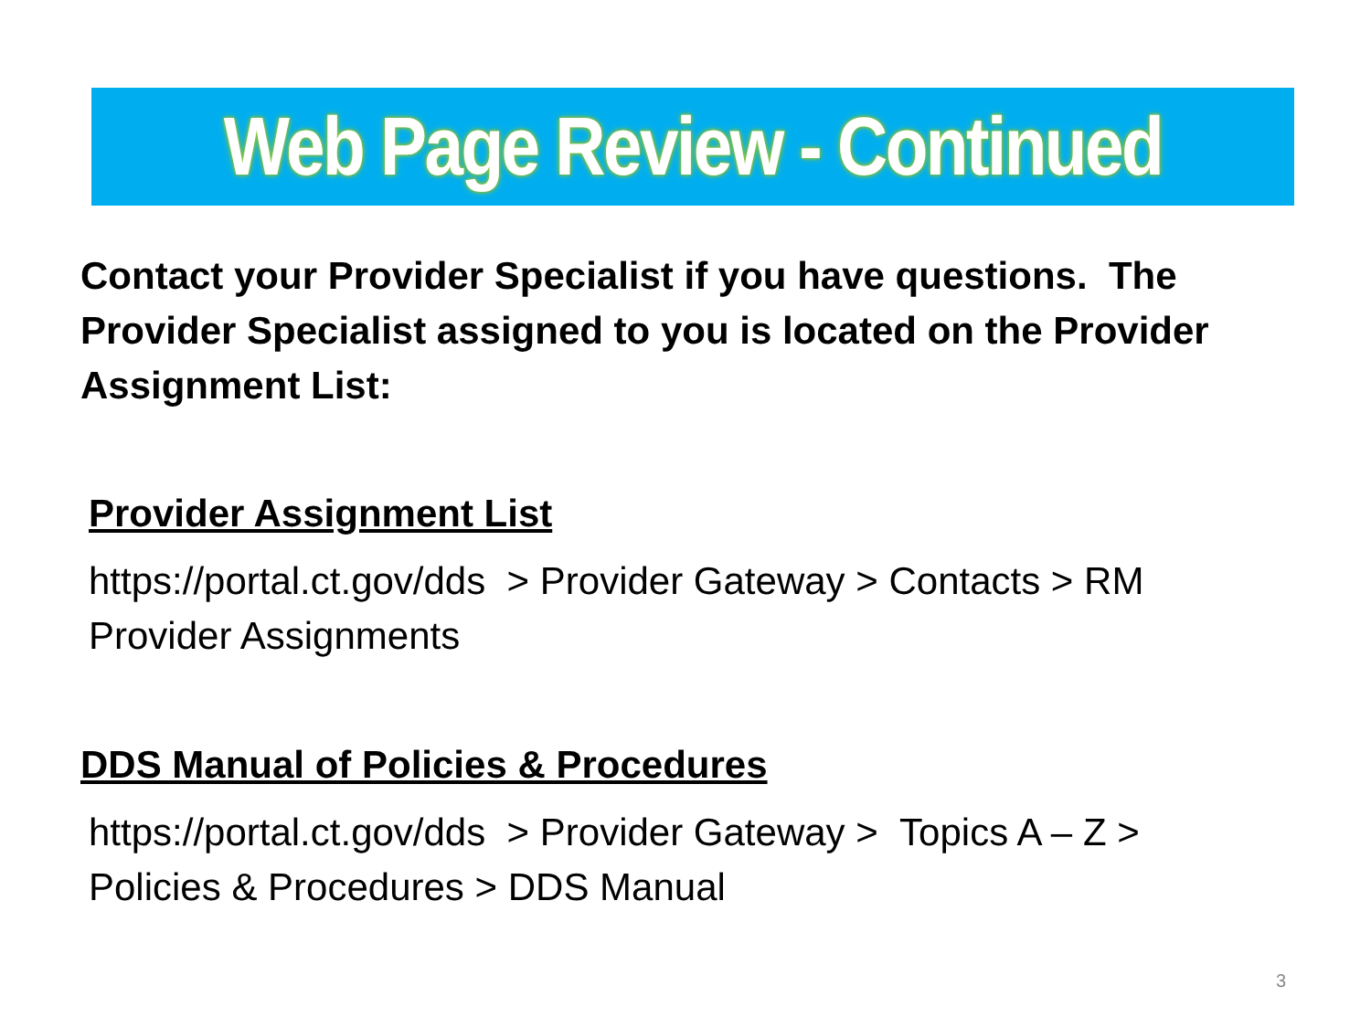Web Page Review - Continued
Contact your Provider Specialist if you have questions. The Provider Specialist assigned to you is located on the Provider Assignment List:
Provider Assignment List
https://portal.ct.gov/dds > Provider Gateway > Contacts > RM Provider Assignments
DDS Manual of Policies & Procedures
https://portal.ct.gov/dds > Provider Gateway > Topics A – Z > Policies & Procedures > DDS Manual
3